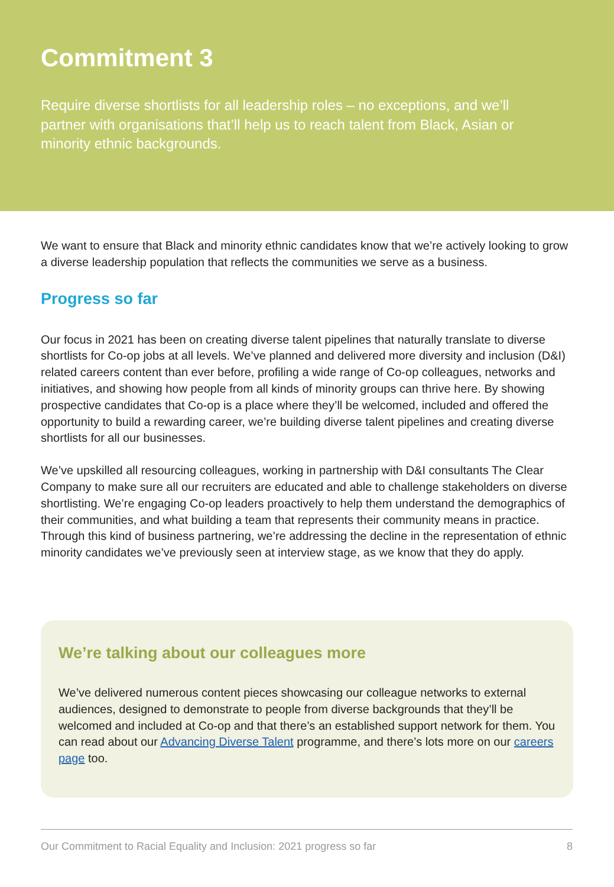Commitment 3
Require diverse shortlists for all leadership roles – no exceptions, and we’ll partner with organisations that’ll help us to reach talent from Black, Asian or minority ethnic backgrounds.
We want to ensure that Black and minority ethnic candidates know that we’re actively looking to grow a diverse leadership population that reflects the communities we serve as a business.
Progress so far
Our focus in 2021 has been on creating diverse talent pipelines that naturally translate to diverse shortlists for Co-op jobs at all levels. We’ve planned and delivered more diversity and inclusion (D&I) related careers content than ever before, profiling a wide range of Co-op colleagues, networks and initiatives, and showing how people from all kinds of minority groups can thrive here. By showing prospective candidates that Co-op is a place where they’ll be welcomed, included and offered the opportunity to build a rewarding career, we’re building diverse talent pipelines and creating diverse shortlists for all our businesses.
We’ve upskilled all resourcing colleagues, working in partnership with D&I consultants The Clear Company to make sure all our recruiters are educated and able to challenge stakeholders on diverse shortlisting. We’re engaging Co-op leaders proactively to help them understand the demographics of their communities, and what building a team that represents their community means in practice. Through this kind of business partnering, we’re addressing the decline in the representation of ethnic minority candidates we’ve previously seen at interview stage, as we know that they do apply.
We’re talking about our colleagues more
We’ve delivered numerous content pieces showcasing our colleague networks to external audiences, designed to demonstrate to people from diverse backgrounds that they’ll be welcomed and included at Co-op and that there’s an established support network for them. You can read about our Advancing Diverse Talent programme, and there’s lots more on our careers page too.
Our Commitment to Racial Equality and Inclusion: 2021 progress so far 8